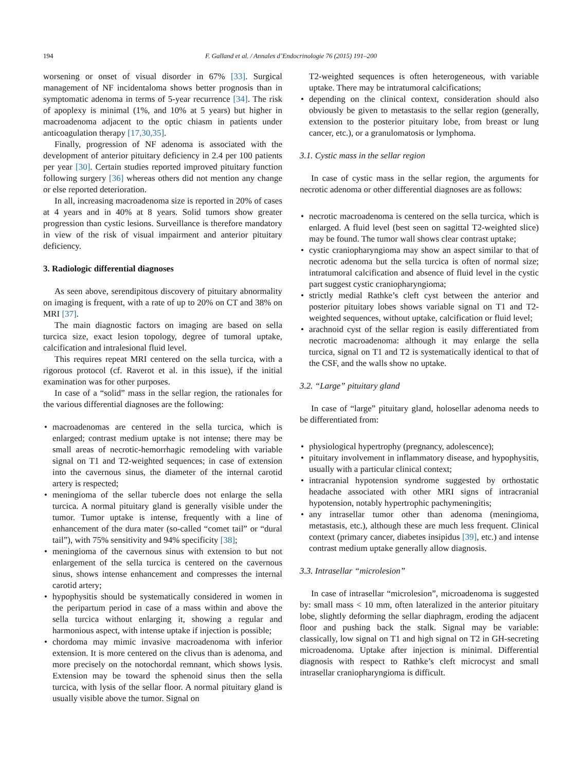194 F. Galland et al. / Annales d’Endocrinologie 76 (2015) 191–200
worsening or onset of visual disorder in 67% [33]. Surgical management of NF incidentaloma shows better prognosis than in symptomatic adenoma in terms of 5-year recurrence [34]. The risk of apoplexy is minimal (1%, and 10% at 5 years) but higher in macroadenoma adjacent to the optic chiasm in patients under anticoagulation therapy [17,30,35].
Finally, progression of NF adenoma is associated with the development of anterior pituitary deficiency in 2.4 per 100 patients per year [30]. Certain studies reported improved pituitary function following surgery [36] whereas others did not mention any change or else reported deterioration.
In all, increasing macroadenoma size is reported in 20% of cases at 4 years and in 40% at 8 years. Solid tumors show greater progression than cystic lesions. Surveillance is therefore mandatory in view of the risk of visual impairment and anterior pituitary deficiency.
3. Radiologic differential diagnoses
As seen above, serendipitous discovery of pituitary abnormality on imaging is frequent, with a rate of up to 20% on CT and 38% on MRI [37].
The main diagnostic factors on imaging are based on sella turcica size, exact lesion topology, degree of tumoral uptake, calcification and intralesional fluid level.
This requires repeat MRI centered on the sella turcica, with a rigorous protocol (cf. Raverot et al. in this issue), if the initial examination was for other purposes.
In case of a “solid” mass in the sellar region, the rationales for the various differential diagnoses are the following:
macroadenomas are centered in the sella turcica, which is enlarged; contrast medium uptake is not intense; there may be small areas of necrotic-hemorrhagic remodeling with variable signal on T1 and T2-weighted sequences; in case of extension into the cavernous sinus, the diameter of the internal carotid artery is respected;
meningioma of the sellar tubercle does not enlarge the sella turcica. A normal pituitary gland is generally visible under the tumor. Tumor uptake is intense, frequently with a line of enhancement of the dura mater (so-called “comet tail” or “dural tail”), with 75% sensitivity and 94% specificity [38];
meningioma of the cavernous sinus with extension to but not enlargement of the sella turcica is centered on the cavernous sinus, shows intense enhancement and compresses the internal carotid artery;
hypophysitis should be systematically considered in women in the peripartum period in case of a mass within and above the sella turcica without enlarging it, showing a regular and harmonious aspect, with intense uptake if injection is possible;
chordoma may mimic invasive macroadenoma with inferior extension. It is more centered on the clivus than is adenoma, and more precisely on the notochordal remnant, which shows lysis. Extension may be toward the sphenoid sinus then the sella turcica, with lysis of the sellar floor. A normal pituitary gland is usually visible above the tumor. Signal on
T2-weighted sequences is often heterogeneous, with variable uptake. There may be intratumoral calcifications;
depending on the clinical context, consideration should also obviously be given to metastasis to the sellar region (generally, extension to the posterior pituitary lobe, from breast or lung cancer, etc.), or a granulomatosis or lymphoma.
3.1. Cystic mass in the sellar region
In case of cystic mass in the sellar region, the arguments for necrotic adenoma or other differential diagnoses are as follows:
necrotic macroadenoma is centered on the sella turcica, which is enlarged. A fluid level (best seen on sagittal T2-weighted slice) may be found. The tumor wall shows clear contrast uptake;
cystic craniopharyngioma may show an aspect similar to that of necrotic adenoma but the sella turcica is often of normal size; intratumoral calcification and absence of fluid level in the cystic part suggest cystic craniopharyngioma;
strictly medial Rathke’s cleft cyst between the anterior and posterior pituitary lobes shows variable signal on T1 and T2-weighted sequences, without uptake, calcification or fluid level;
arachnoid cyst of the sellar region is easily differentiated from necrotic macroadenoma: although it may enlarge the sella turcica, signal on T1 and T2 is systematically identical to that of the CSF, and the walls show no uptake.
3.2. “Large” pituitary gland
In case of “large” pituitary gland, holosellar adenoma needs to be differentiated from:
physiological hypertrophy (pregnancy, adolescence);
pituitary involvement in inflammatory disease, and hypophysitis, usually with a particular clinical context;
intracranial hypotension syndrome suggested by orthostatic headache associated with other MRI signs of intracranial hypotension, notably hypertrophic pachymeningitis;
any intrasellar tumor other than adenoma (meningioma, metastasis, etc.), although these are much less frequent. Clinical context (primary cancer, diabetes insipidus [39], etc.) and intense contrast medium uptake generally allow diagnosis.
3.3. Intrasellar “microlesion”
In case of intrasellar “microlesion”, microadenoma is suggested by: small mass < 10 mm, often lateralized in the anterior pituitary lobe, slightly deforming the sellar diaphragm, eroding the adjacent floor and pushing back the stalk. Signal may be variable: classically, low signal on T1 and high signal on T2 in GH-secreting microadenoma. Uptake after injection is minimal. Differential diagnosis with respect to Rathke’s cleft microcyst and small intrasellar craniopharyngioma is difficult.